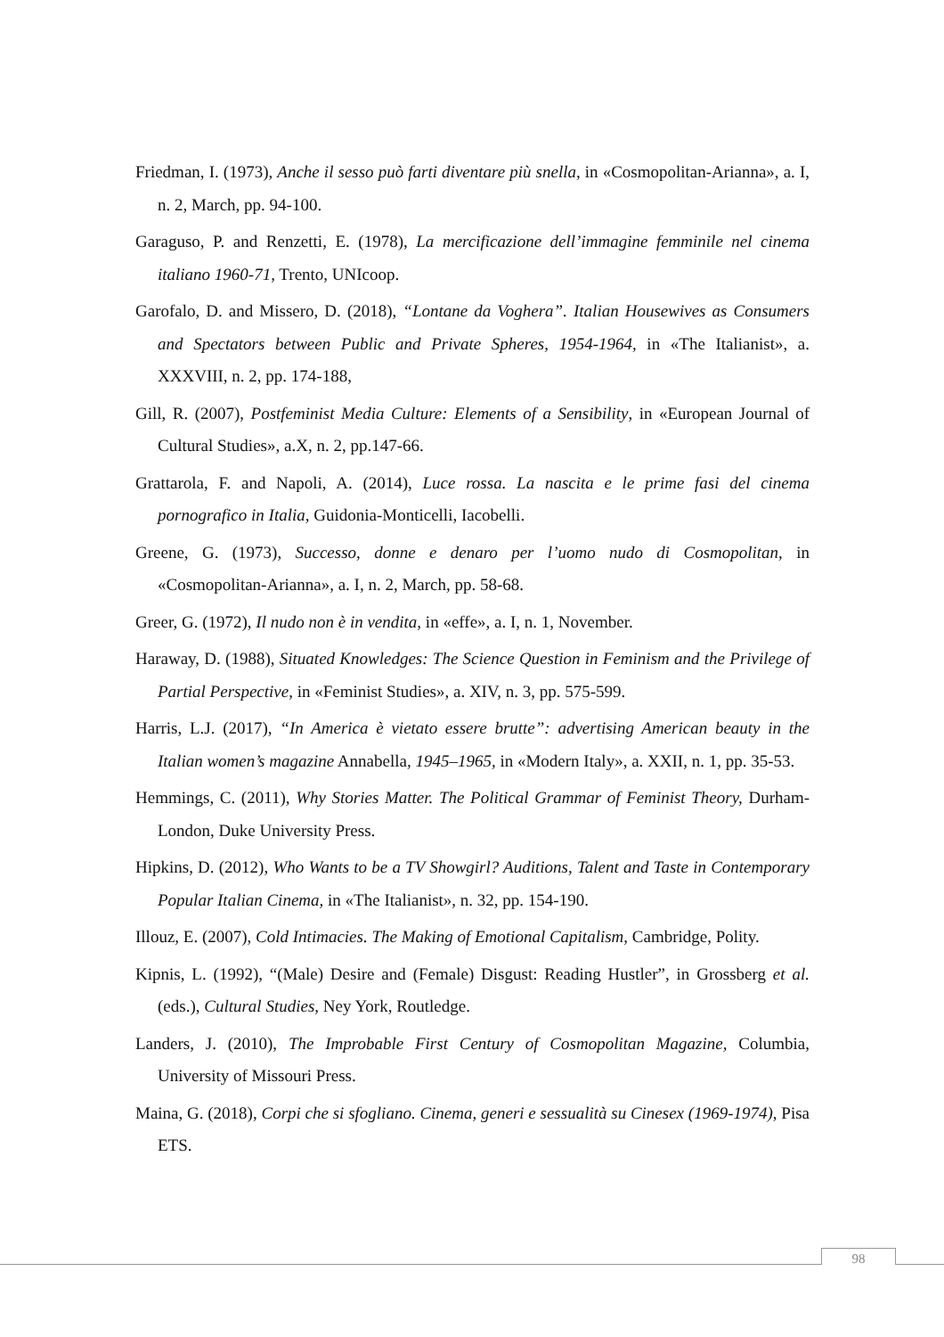Friedman, I. (1973), Anche il sesso può farti diventare più snella, in «Cosmopolitan-Arianna», a. I, n. 2, March, pp. 94-100.
Garaguso, P. and Renzetti, E. (1978), La mercificazione dell’immagine femminile nel cinema italiano 1960-71, Trento, UNIcoop.
Garofalo, D. and Missero, D. (2018), “Lontane da Voghera”. Italian Housewives as Consumers and Spectators between Public and Private Spheres, 1954-1964, in «The Italianist», a. XXXVIII, n. 2, pp. 174-188,
Gill, R. (2007), Postfeminist Media Culture: Elements of a Sensibility, in «European Journal of Cultural Studies», a.X, n. 2, pp.147-66.
Grattarola, F. and Napoli, A. (2014), Luce rossa. La nascita e le prime fasi del cinema pornografico in Italia, Guidonia-Monticelli, Iacobelli.
Greene, G. (1973), Successo, donne e denaro per l’uomo nudo di Cosmopolitan, in «Cosmopolitan-Arianna», a. I, n. 2, March, pp. 58-68.
Greer, G. (1972), Il nudo non è in vendita, in «effe», a. I, n. 1, November.
Haraway, D. (1988), Situated Knowledges: The Science Question in Feminism and the Privilege of Partial Perspective, in «Feminist Studies», a. XIV, n. 3, pp. 575-599.
Harris, L.J. (2017), “In America è vietato essere brutte”: advertising American beauty in the Italian women’s magazine Annabella, 1945–1965, in «Modern Italy», a. XXII, n. 1, pp. 35-53.
Hemmings, C. (2011), Why Stories Matter. The Political Grammar of Feminist Theory, Durham-London, Duke University Press.
Hipkins, D. (2012), Who Wants to be a TV Showgirl? Auditions, Talent and Taste in Contemporary Popular Italian Cinema, in «The Italianist», n. 32, pp. 154-190.
Illouz, E. (2007), Cold Intimacies. The Making of Emotional Capitalism, Cambridge, Polity.
Kipnis, L. (1992), “(Male) Desire and (Female) Disgust: Reading Hustler”, in Grossberg et al. (eds.), Cultural Studies, Ney York, Routledge.
Landers, J. (2010), The Improbable First Century of Cosmopolitan Magazine, Columbia, University of Missouri Press.
Maina, G. (2018), Corpi che si sfogliano. Cinema, generi e sessualità su Cinesex (1969-1974), Pisa ETS.
98